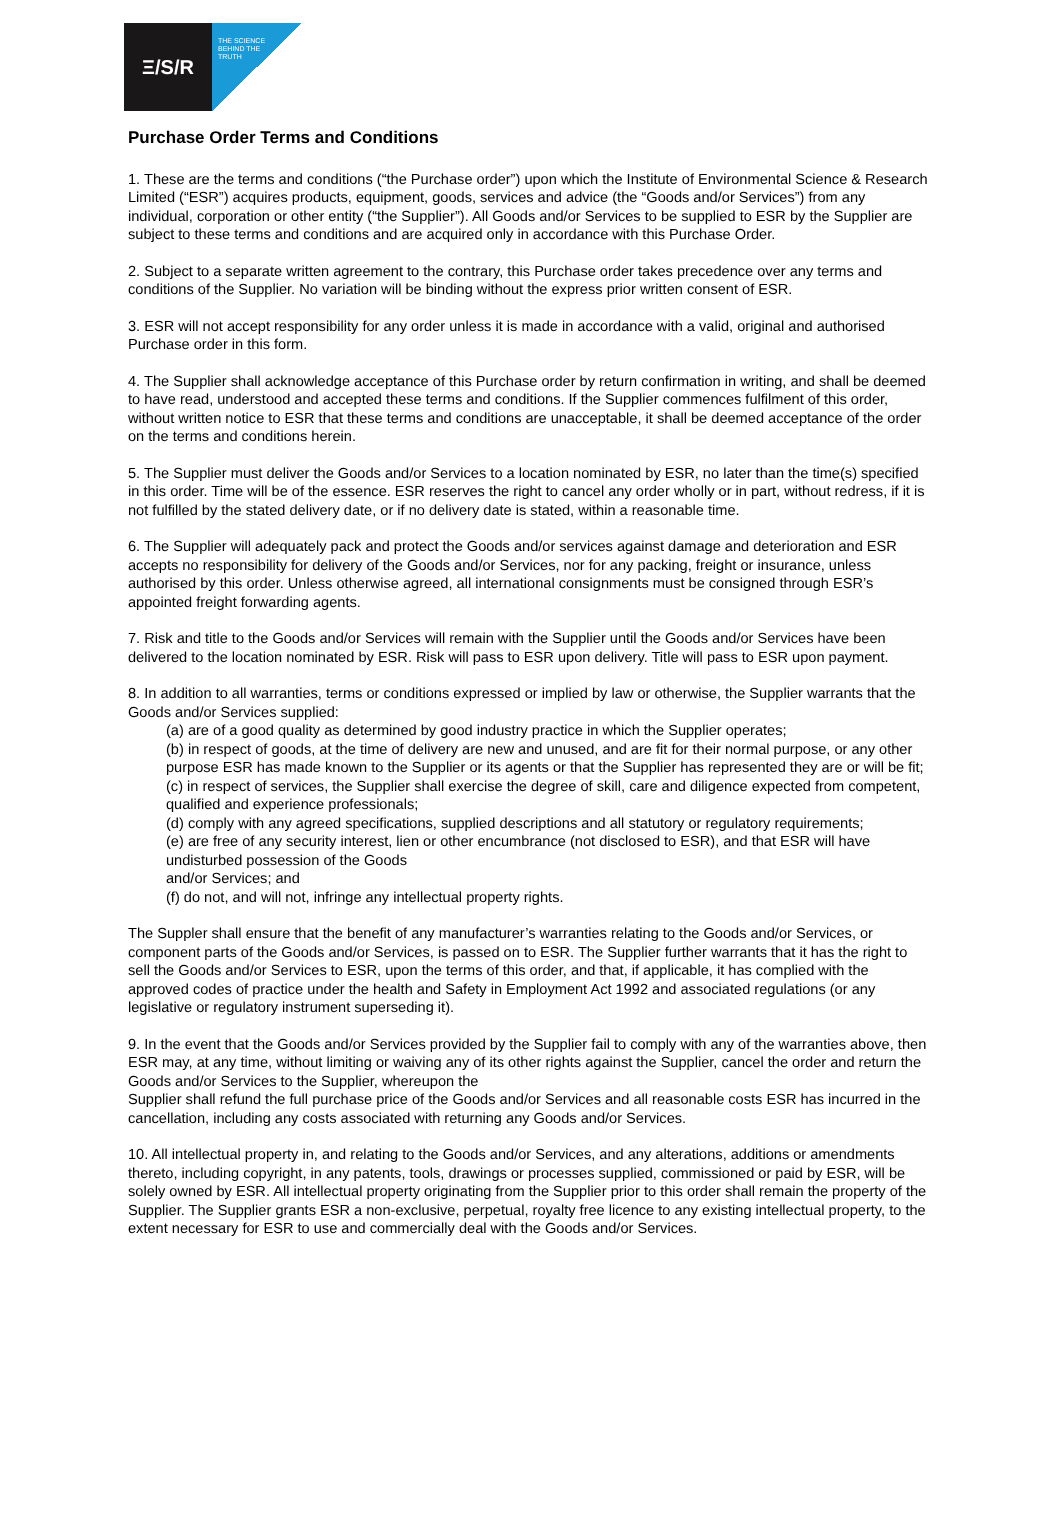Ξ/S/R
THE SCIENCE
BEHIND THE
TRUTH
Purchase Order Terms and Conditions
1. These are the terms and conditions (“the Purchase order”) upon which the Institute of Environmental Science & Research Limited (“ESR”) acquires products, equipment, goods, services and advice (the “Goods and/or Services”) from any individual, corporation or other entity (“the Supplier”). All Goods and/or Services to be supplied to ESR by the Supplier are subject to these terms and conditions and are acquired only in accordance with this Purchase Order.
2. Subject to a separate written agreement to the contrary, this Purchase order takes precedence over any terms and conditions of the Supplier. No variation will be binding without the express prior written consent of ESR.
3. ESR will not accept responsibility for any order unless it is made in accordance with a valid, original and authorised Purchase order in this form.
4. The Supplier shall acknowledge acceptance of this Purchase order by return confirmation in writing, and shall be deemed to have read, understood and accepted these terms and conditions. If the Supplier commences fulfilment of this order, without written notice to ESR that these terms and conditions are unacceptable, it shall be deemed acceptance of the order on the terms and conditions herein.
5. The Supplier must deliver the Goods and/or Services to a location nominated by ESR, no later than the time(s) specified in this order. Time will be of the essence. ESR reserves the right to cancel any order wholly or in part, without redress, if it is not fulfilled by the stated delivery date, or if no delivery date is stated, within a reasonable time.
6. The Supplier will adequately pack and protect the Goods and/or services against damage and deterioration and ESR accepts no responsibility for delivery of the Goods and/or Services, nor for any packing, freight or insurance, unless authorised by this order. Unless otherwise agreed, all international consignments must be consigned through ESR’s appointed freight forwarding agents.
7. Risk and title to the Goods and/or Services will remain with the Supplier until the Goods and/or Services have been delivered to the location nominated by ESR. Risk will pass to ESR upon delivery. Title will pass to ESR upon payment.
8. In addition to all warranties, terms or conditions expressed or implied by law or otherwise, the Supplier warrants that the Goods and/or Services supplied:
(a) are of a good quality as determined by good industry practice in which the Supplier operates;
(b) in respect of goods, at the time of delivery are new and unused, and are fit for their normal purpose, or any other purpose ESR has made known to the Supplier or its agents or that the Supplier has represented they are or will be fit;
(c) in respect of services, the Supplier shall exercise the degree of skill, care and diligence expected from competent, qualified and experience professionals;
(d) comply with any agreed specifications, supplied descriptions and all statutory or regulatory requirements;
(e) are free of any security interest, lien or other encumbrance (not disclosed to ESR), and that ESR will have undisturbed possession of the Goods
and/or Services; and
(f) do not, and will not, infringe any intellectual property rights.
The Suppler shall ensure that the benefit of any manufacturer’s warranties relating to the Goods and/or Services, or component parts of the Goods and/or Services, is passed on to ESR. The Supplier further warrants that it has the right to sell the Goods and/or Services to ESR, upon the terms of this order, and that, if applicable, it has complied with the approved codes of practice under the health and Safety in Employment Act 1992 and associated regulations (or any legislative or regulatory instrument superseding it).
9. In the event that the Goods and/or Services provided by the Supplier fail to comply with any of the warranties above, then ESR may, at any time, without limiting or waiving any of its other rights against the Supplier, cancel the order and return the Goods and/or Services to the Supplier, whereupon the
Supplier shall refund the full purchase price of the Goods and/or Services and all reasonable costs ESR has incurred in the cancellation, including any costs associated with returning any Goods and/or Services.
10. All intellectual property in, and relating to the Goods and/or Services, and any alterations, additions or amendments thereto, including copyright, in any patents, tools, drawings or processes supplied, commissioned or paid by ESR, will be solely owned by ESR. All intellectual property originating from the Supplier prior to this order shall remain the property of the Supplier. The Supplier grants ESR a non-exclusive, perpetual, royalty free licence to any existing intellectual property, to the extent necessary for ESR to use and commercially deal with the Goods and/or Services.